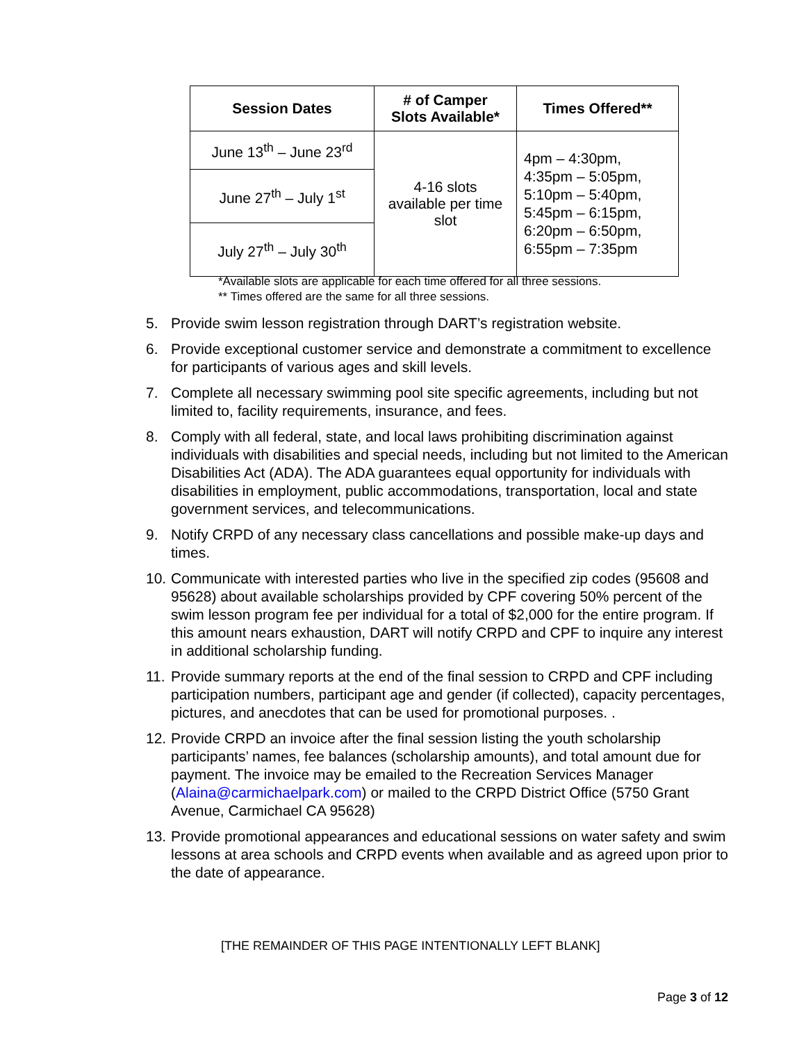| Session Dates | # of Camper Slots Available* | Times Offered** |
| --- | --- | --- |
| June 13<sup>th</sup> – June 23<sup>rd</sup> | 4-16 slots available per time slot | 4pm – 4:30pm, 4:35pm – 5:05pm, 5:10pm – 5:40pm, 5:45pm – 6:15pm, 6:20pm – 6:50pm, 6:55pm – 7:35pm |
| June 27<sup>th</sup> – July 1<sup>st</sup> | | |
| July 27<sup>th</sup> – July 30<sup>th</sup> | | |
*Available slots are applicable for each time offered for all three sessions.
** Times offered are the same for all three sessions.
5. Provide swim lesson registration through DART’s registration website.
6. Provide exceptional customer service and demonstrate a commitment to excellence for participants of various ages and skill levels.
7. Complete all necessary swimming pool site specific agreements, including but not limited to, facility requirements, insurance, and fees.
8. Comply with all federal, state, and local laws prohibiting discrimination against individuals with disabilities and special needs, including but not limited to the American Disabilities Act (ADA). The ADA guarantees equal opportunity for individuals with disabilities in employment, public accommodations, transportation, local and state government services, and telecommunications.
9. Notify CRPD of any necessary class cancellations and possible make-up days and times.
10. Communicate with interested parties who live in the specified zip codes (95608 and 95628) about available scholarships provided by CPF covering 50% percent of the swim lesson program fee per individual for a total of $2,000 for the entire program. If this amount nears exhaustion, DART will notify CRPD and CPF to inquire any interest in additional scholarship funding.
11. Provide summary reports at the end of the final session to CRPD and CPF including participation numbers, participant age and gender (if collected), capacity percentages, pictures, and anecdotes that can be used for promotional purposes. .
12. Provide CRPD an invoice after the final session listing the youth scholarship participants’ names, fee balances (scholarship amounts), and total amount due for payment. The invoice may be emailed to the Recreation Services Manager (Alaina@carmichaelpark.com) or mailed to the CRPD District Office (5750 Grant Avenue, Carmichael CA 95628)
13. Provide promotional appearances and educational sessions on water safety and swim lessons at area schools and CRPD events when available and as agreed upon prior to the date of appearance.
[THE REMAINDER OF THIS PAGE INTENTIONALLY LEFT BLANK]
Page 3 of 12